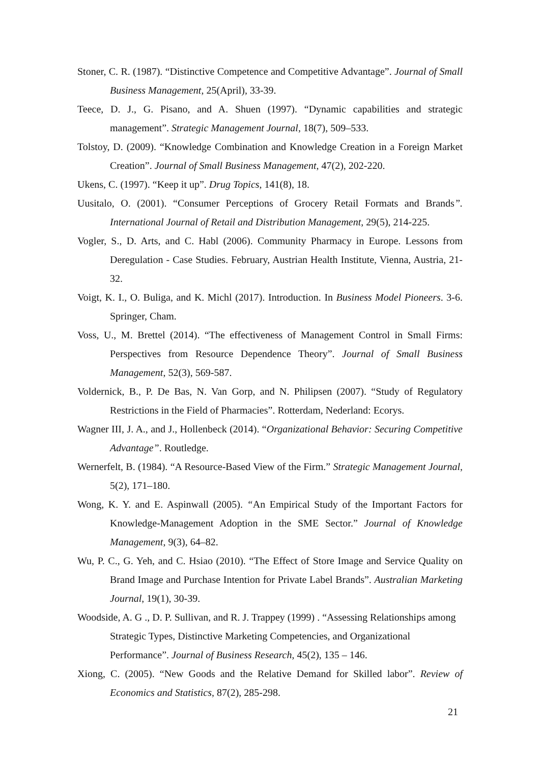Stoner, C. R. (1987). “Distinctive Competence and Competitive Advantage”. Journal of Small Business Management, 25(April), 33-39.
Teece, D. J., G. Pisano, and A. Shuen (1997). “Dynamic capabilities and strategic management”. Strategic Management Journal, 18(7), 509–533.
Tolstoy, D. (2009). “Knowledge Combination and Knowledge Creation in a Foreign Market Creation”. Journal of Small Business Management, 47(2), 202-220.
Ukens, C. (1997). “Keep it up”. Drug Topics, 141(8), 18.
Uusitalo, O. (2001). “Consumer Perceptions of Grocery Retail Formats and Brands”. International Journal of Retail and Distribution Management, 29(5), 214-225.
Vogler, S., D. Arts, and C. Habl (2006). Community Pharmacy in Europe. Lessons from Deregulation - Case Studies. February, Austrian Health Institute, Vienna, Austria, 21-32.
Voigt, K. I., O. Buliga, and K. Michl (2017). Introduction. In Business Model Pioneers. 3-6. Springer, Cham.
Voss, U., M. Brettel (2014). “The effectiveness of Management Control in Small Firms: Perspectives from Resource Dependence Theory”. Journal of Small Business Management, 52(3), 569-587.
Voldernick, B., P. De Bas, N. Van Gorp, and N. Philipsen (2007). “Study of Regulatory Restrictions in the Field of Pharmacies”. Rotterdam, Nederland: Ecorys.
Wagner III, J. A., and J., Hollenbeck (2014). “Organizational Behavior: Securing Competitive Advantage”. Routledge.
Wernerfelt, B. (1984). “A Resource-Based View of the Firm.” Strategic Management Journal, 5(2), 171–180.
Wong, K. Y. and E. Aspinwall (2005). “An Empirical Study of the Important Factors for Knowledge-Management Adoption in the SME Sector.” Journal of Knowledge Management, 9(3), 64–82.
Wu, P. C., G. Yeh, and C. Hsiao (2010). “The Effect of Store Image and Service Quality on Brand Image and Purchase Intention for Private Label Brands”. Australian Marketing Journal, 19(1), 30-39.
Woodside, A. G ., D. P. Sullivan, and R. J. Trappey (1999) . “Assessing Relationships among Strategic Types, Distinctive Marketing Competencies, and Organizational Performance”. Journal of Business Research, 45(2), 135 – 146.
Xiong, C. (2005). “New Goods and the Relative Demand for Skilled labor”. Review of Economics and Statistics, 87(2), 285-298.
21